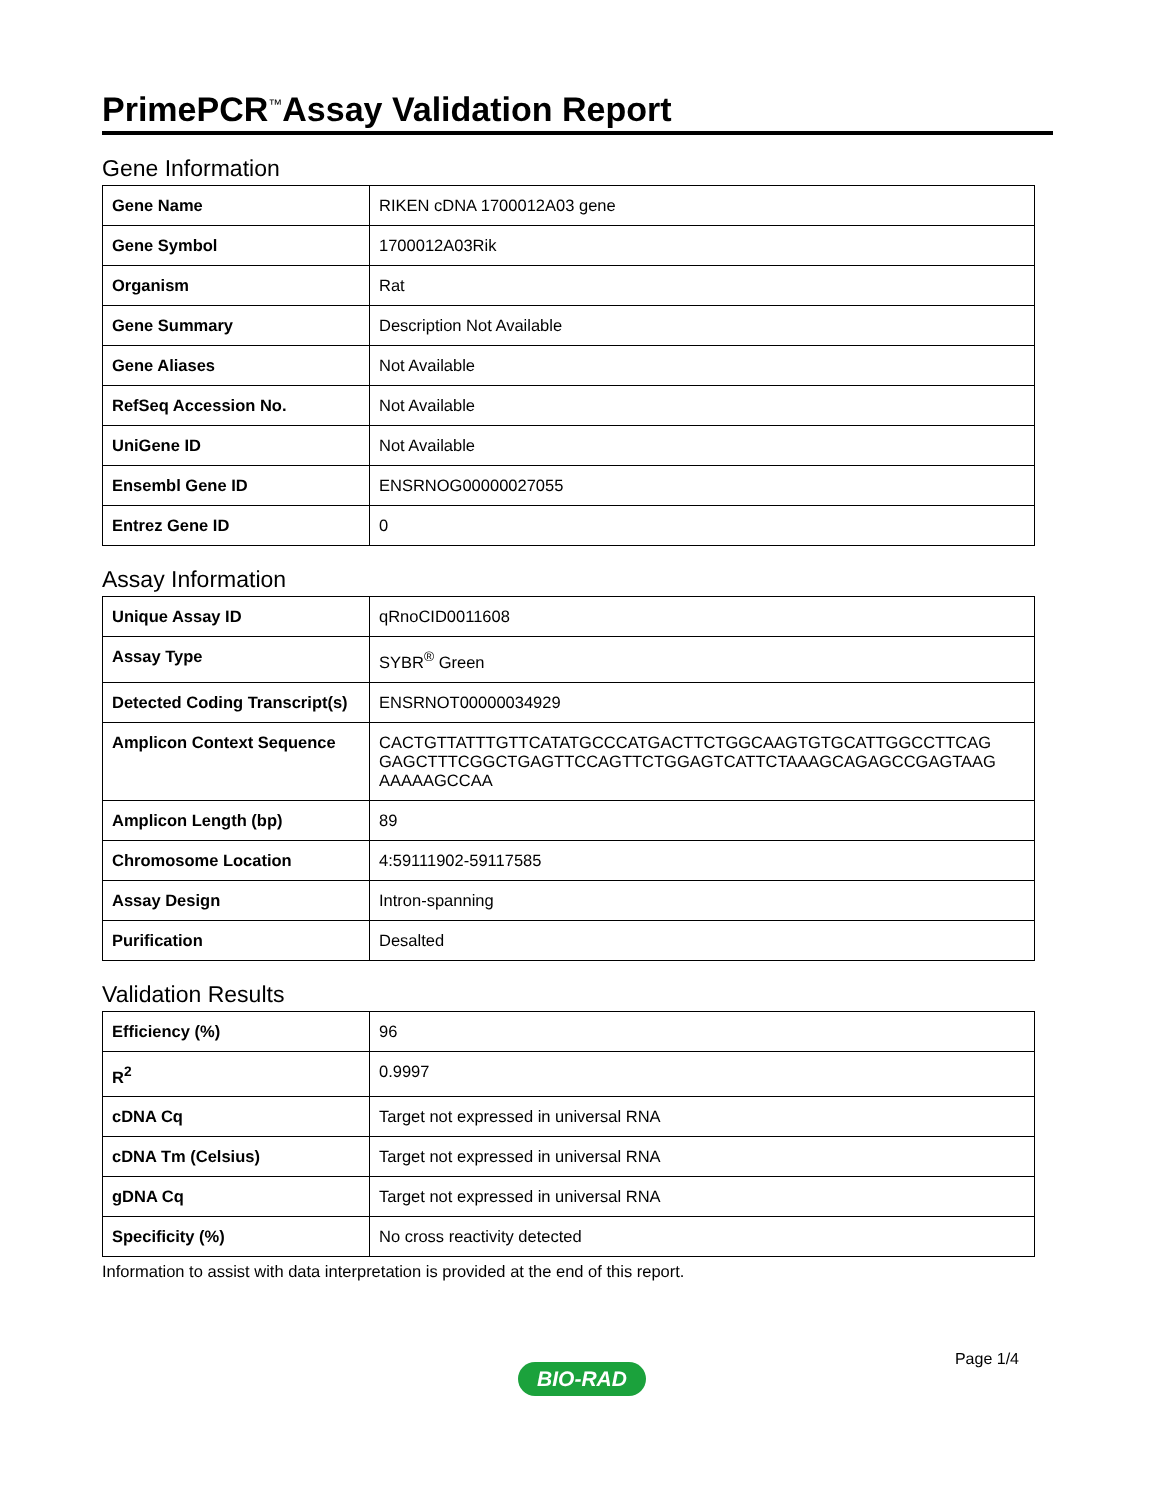PrimePCR<sup>™</sup>Assay Validation Report
Gene Information
| Gene Name | RIKEN cDNA 1700012A03 gene |
| Gene Symbol | 1700012A03Rik |
| Organism | Rat |
| Gene Summary | Description Not Available |
| Gene Aliases | Not Available |
| RefSeq Accession No. | Not Available |
| UniGene ID | Not Available |
| Ensembl Gene ID | ENSRNOG00000027055 |
| Entrez Gene ID | 0 |
Assay Information
| Unique Assay ID | qRnoCID0011608 |
| Assay Type | SYBR<sup>®</sup> Green |
| Detected Coding Transcript(s) | ENSRNOT00000034929 |
| Amplicon Context Sequence | CACTGTTATTTGTTCATATGCCCATGACTTCTGGCAAGTGTGCATTGGCCTTCAG GAGCTTTCGGCTGAGTTCCAGTTCTGGAGTCATTCTAAAGCAGAGCCGAGTAAG AAAAAGCCAA |
| Amplicon Length (bp) | 89 |
| Chromosome Location | 4:59111902-59117585 |
| Assay Design | Intron-spanning |
| Purification | Desalted |
Validation Results
| Efficiency (%) | 96 |
| R<sup>2</sup> | 0.9997 |
| cDNA Cq | Target not expressed in universal RNA |
| cDNA Tm (Celsius) | Target not expressed in universal RNA |
| gDNA Cq | Target not expressed in universal RNA |
| Specificity (%) | No cross reactivity detected |
Information to assist with data interpretation is provided at the end of this report.
Page 1/4
BIO-RAD